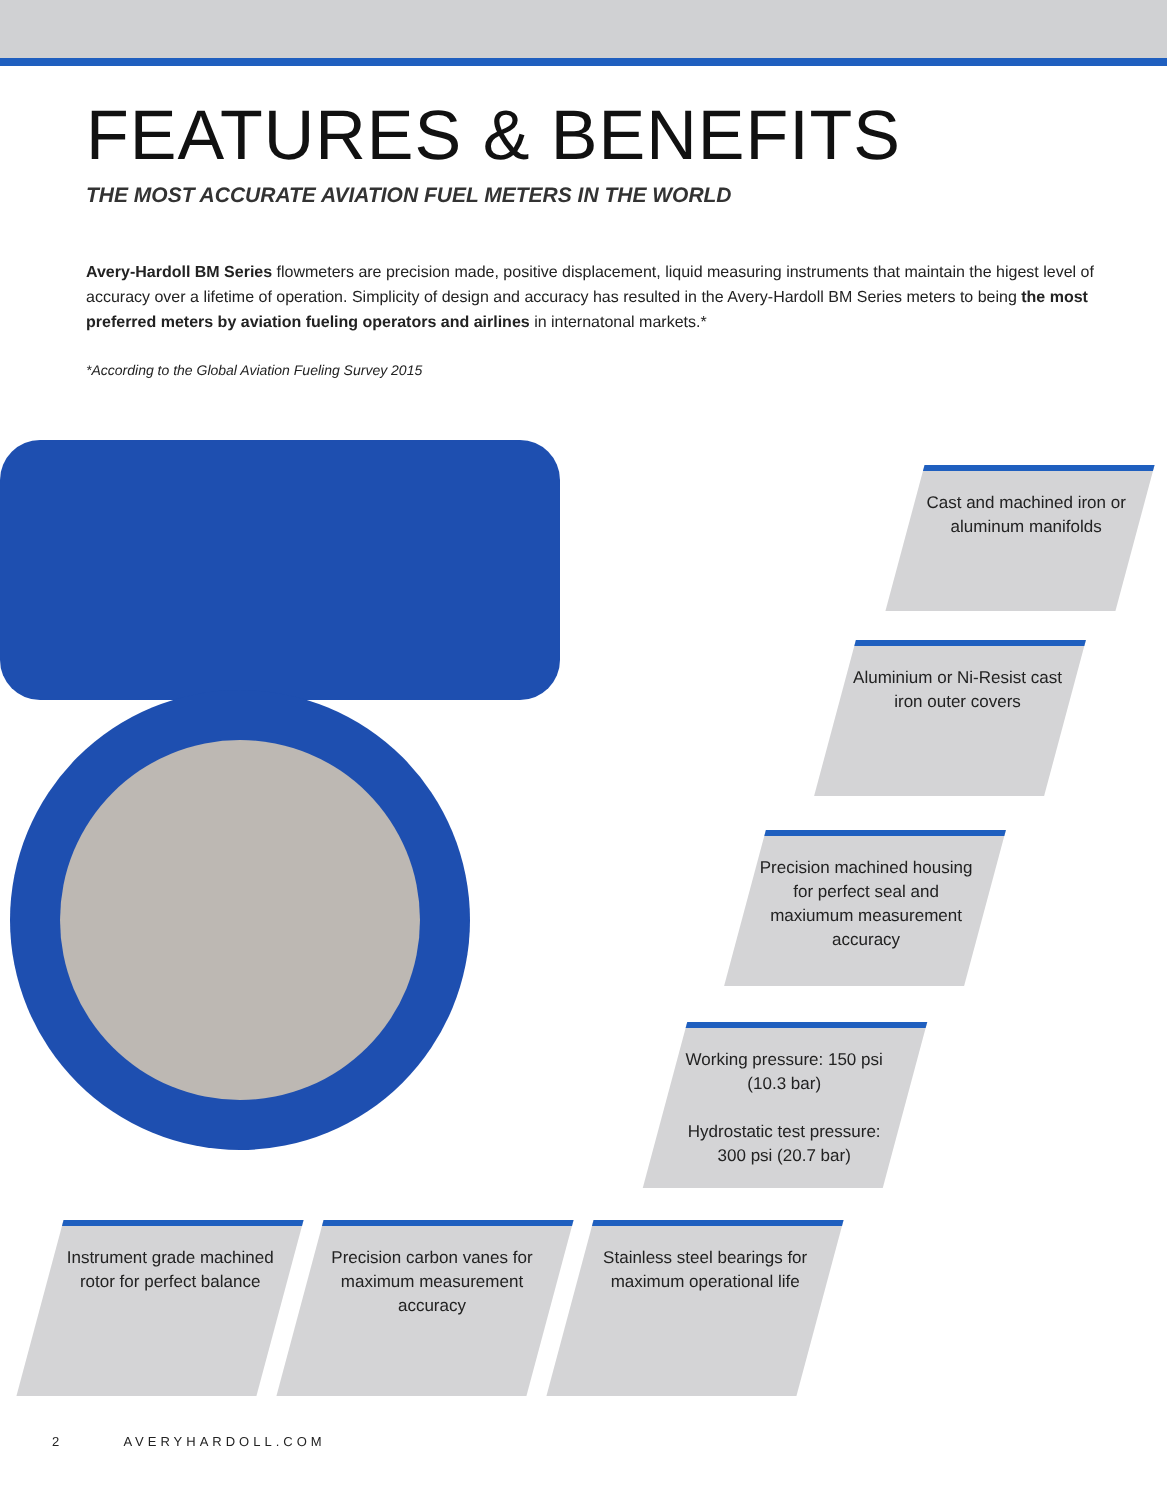FEATURES & BENEFITS
THE MOST ACCURATE AVIATION FUEL METERS IN THE WORLD
Avery-Hardoll BM Series flowmeters are precision made, positive displacement, liquid measuring instruments that maintain the higest level of accuracy over a lifetime of operation. Simplicity of design and accuracy has resulted in the Avery-Hardoll BM Series meters to being the most preferred meters by aviation fueling operators and airlines in internatonal markets.*
*According to the Global Aviation Fueling Survey 2015
Cast and machined iron or aluminum manifolds
Aluminium or Ni-Resist cast iron outer covers
Precision machined housing for perfect seal and maxiumum measurement accuracy
Working pressure: 150 psi (10.3 bar)
Hydrostatic test pressure: 300 psi (20.7 bar)
Instrument grade machined rotor for perfect balance
Precision carbon vanes for maximum measurement accuracy
Stainless steel bearings for maximum operational life
2 AVERYHARDOLL.COM